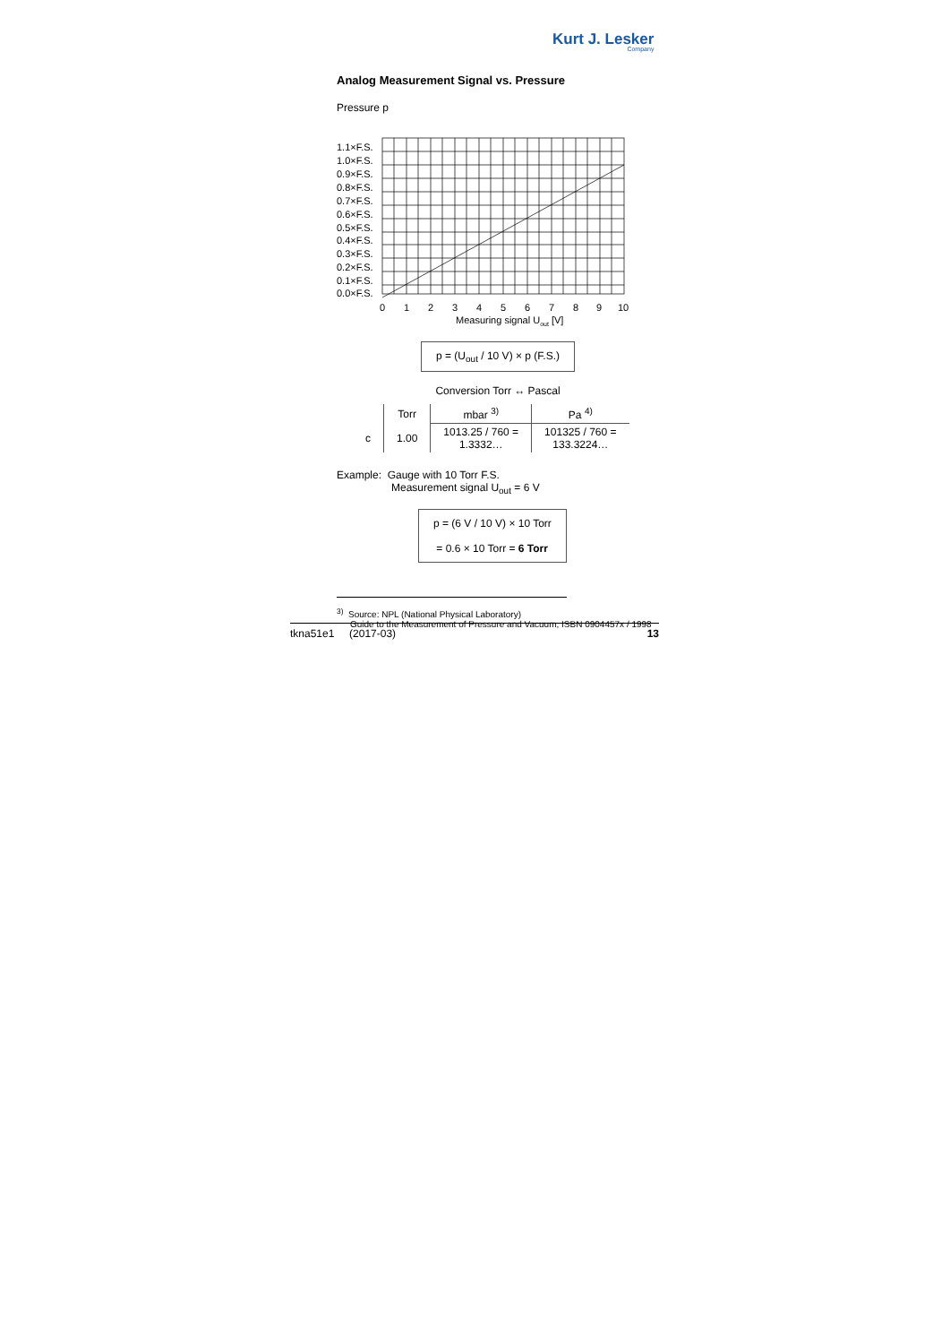Kurt J. Lesker
Company
Analog Measurement Signal vs. Pressure
Pressure p
1.1×F.S.
1.0×F.S.
0.9×F.S.
0.8×F.S.
0.7×F.S.
0.6×F.S.
0.5×F.S.
0.4×F.S.
0.3×F.S.
0.2×F.S.
0.1×F.S.
0.0×F.S.
0
1
2
3
4
5
6
7
8
9
10
Measuring signal Uout [V]
p = (U<sub>out</sub> / 10 V) × p (F.S.)
Conversion Torr ↔ Pascal
| | Torr | mbar <sup>3)</sup> | Pa <sup>4)</sup> |
| --- | --- | --- | --- |
| c | 1.00 | 1013.25 / 760 = 1.3332… | 101325 / 760 = 133.3224… |
Example: Gauge with 10 Torr F.S.
Measurement signal U<sub>out</sub> = 6 V
p = (6 V / 10 V) × 10 Torr
= 0.6 × 10 Torr = 6 Torr
<sup>3)</sup> Source: NPL (National Physical Laboratory)
Guide to the Measurement of Pressure and Vacuum, ISBN 0904457x / 1998
tknа51e1 (2017-03) 13